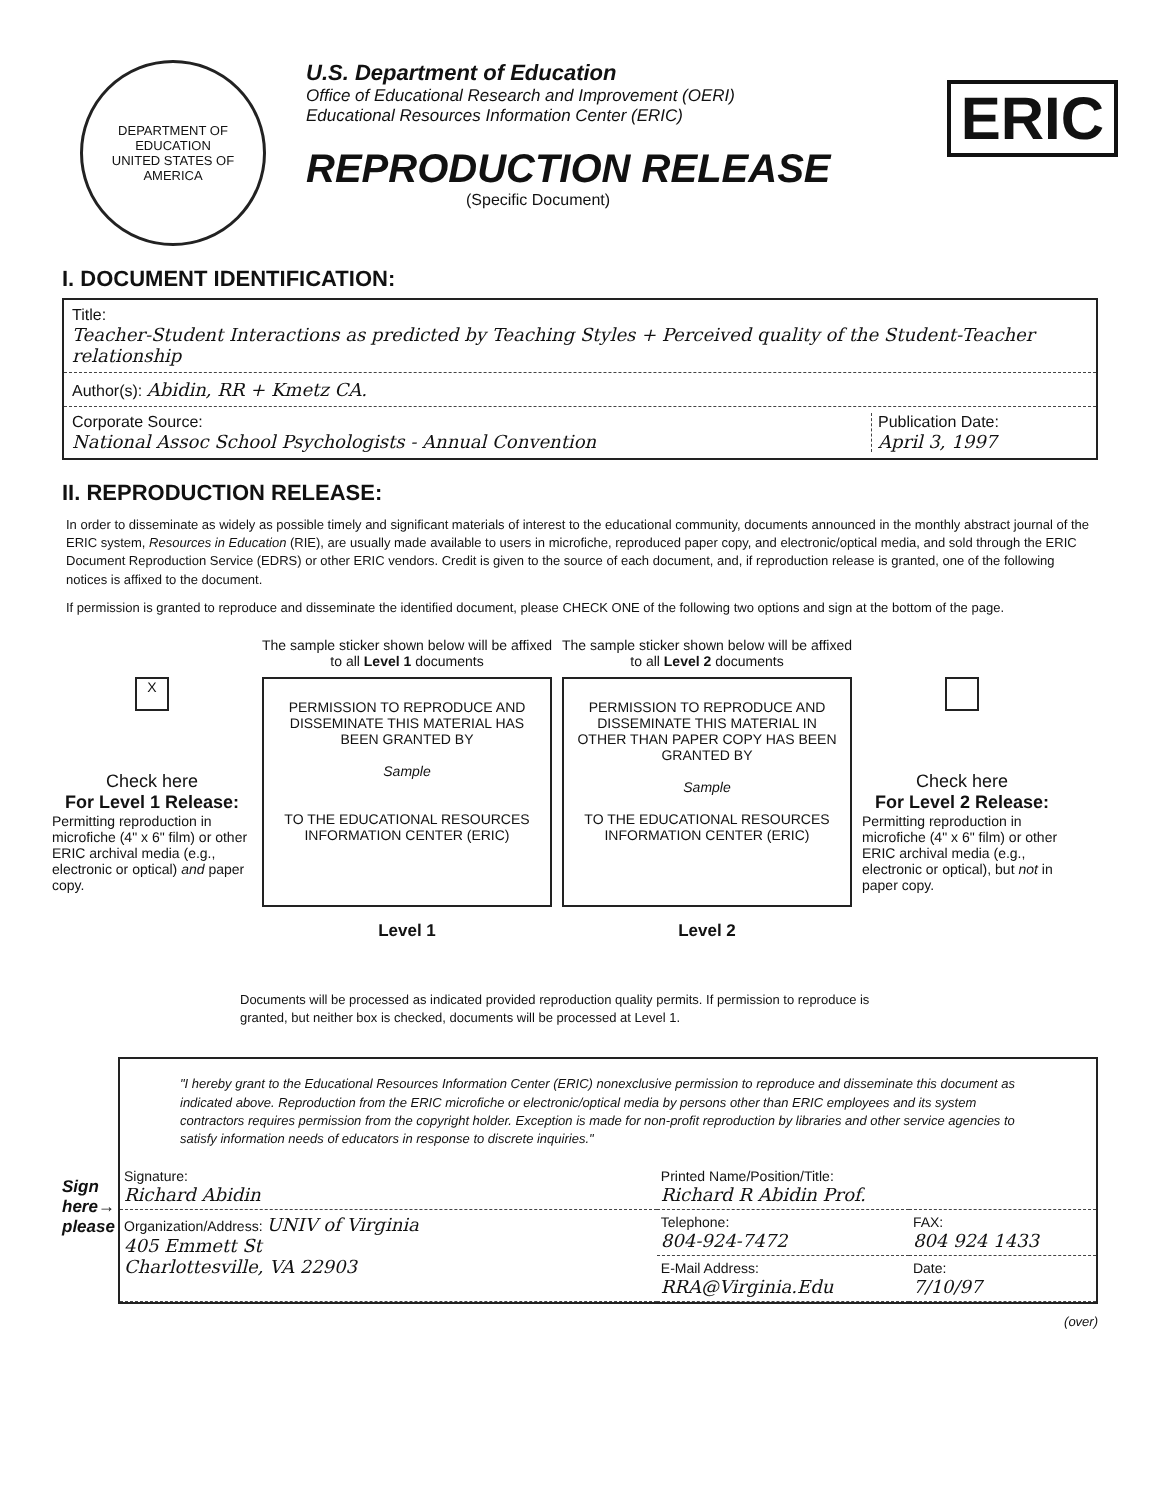DEPARTMENT OF EDUCATION
UNITED STATES OF AMERICA
U.S. Department of Education
Office of Educational Research and Improvement (OERI)
Educational Resources Information Center (ERIC)
REPRODUCTION RELEASE
(Specific Document)
ERIC
I. DOCUMENT IDENTIFICATION:
Title:
Teacher-Student Interactions as predicted by Teaching Styles + Perceived quality of the Student-Teacher relationship
Author(s): Abidin, RR + Kmetz CA.
Corporate Source:
National Assoc School Psychologists - Annual Convention
Publication Date:
April 3, 1997
II. REPRODUCTION RELEASE:
In order to disseminate as widely as possible timely and significant materials of interest to the educational community, documents announced in the monthly abstract journal of the ERIC system, Resources in Education (RIE), are usually made available to users in microfiche, reproduced paper copy, and electronic/optical media, and sold through the ERIC Document Reproduction Service (EDRS) or other ERIC vendors. Credit is given to the source of each document, and, if reproduction release is granted, one of the following notices is affixed to the document.
If permission is granted to reproduce and disseminate the identified document, please CHECK ONE of the following two options and sign at the bottom of the page.
X
Check here
For Level 1 Release:
Permitting reproduction in microfiche (4" x 6" film) or other ERIC archival media (e.g., electronic or optical) and paper copy.
The sample sticker shown below will be affixed to all Level 1 documents
PERMISSION TO REPRODUCE AND DISSEMINATE THIS MATERIAL HAS BEEN GRANTED BY
Sample
TO THE EDUCATIONAL RESOURCES INFORMATION CENTER (ERIC)
Level 1
The sample sticker shown below will be affixed to all Level 2 documents
PERMISSION TO REPRODUCE AND DISSEMINATE THIS MATERIAL IN OTHER THAN PAPER COPY HAS BEEN GRANTED BY
Sample
TO THE EDUCATIONAL RESOURCES INFORMATION CENTER (ERIC)
Level 2
Check here
For Level 2 Release:
Permitting reproduction in microfiche (4" x 6" film) or other ERIC archival media (e.g., electronic or optical), but not in paper copy.
Documents will be processed as indicated provided reproduction quality permits. If permission to reproduce is granted, but neither box is checked, documents will be processed at Level 1.
Sign here→ please
"I hereby grant to the Educational Resources Information Center (ERIC) nonexclusive permission to reproduce and disseminate this document as indicated above. Reproduction from the ERIC microfiche or electronic/optical media by persons other than ERIC employees and its system contractors requires permission from the copyright holder. Exception is made for non-profit reproduction by libraries and other service agencies to satisfy information needs of educators in response to discrete inquiries."
| Signature: Richard Abidin | Printed Name/Position/Title: Richard R Abidin Prof. | |
| Organization/Address: UNIV of Virginia 405 Emmett St Charlottesville, VA 22903 | Telephone: 804-924-7472 | FAX: 804 924 1433 |
| | E-Mail Address: RRA@Virginia.Edu | Date: 7/10/97 |
(over)